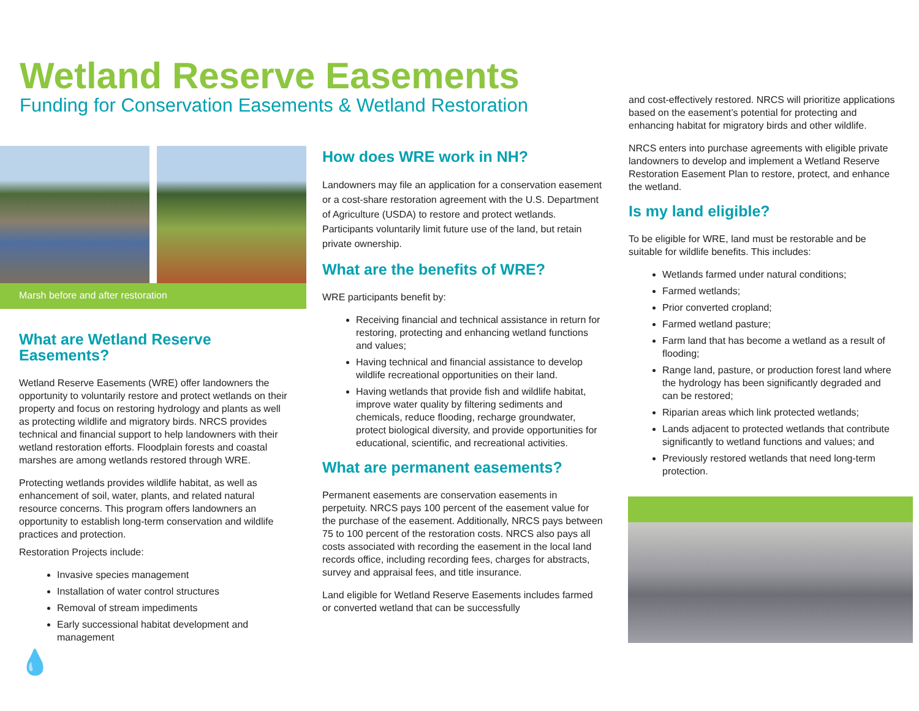Wetland Reserve Easements
Funding for Conservation Easements & Wetland Restoration
Marsh before and after restoration
What are Wetland Reserve Easements?
Wetland Reserve Easements (WRE) offer landowners the opportunity to voluntarily restore and protect wetlands on their property and focus on restoring hydrology and plants as well as protecting wildlife and migratory birds. NRCS provides technical and financial support to help landowners with their wetland restoration efforts. Floodplain forests and coastal marshes are among wetlands restored through WRE.
Protecting wetlands provides wildlife habitat, as well as enhancement of soil, water, plants, and related natural resource concerns. This program offers landowners an opportunity to establish long-term conservation and wildlife practices and protection.
Restoration Projects include:
Invasive species management
Installation of water control structures
Removal of stream impediments
Early successional habitat development and management
How does WRE work in NH?
Landowners may file an application for a conservation easement or a cost-share restoration agreement with the U.S. Department of Agriculture (USDA) to restore and protect wetlands. Participants voluntarily limit future use of the land, but retain private ownership.
What are the benefits of WRE?
WRE participants benefit by:
Receiving financial and technical assistance in return for restoring, protecting and enhancing wetland functions and values;
Having technical and financial assistance to develop wildlife recreational opportunities on their land.
Having wetlands that provide fish and wildlife habitat, improve water quality by filtering sediments and chemicals, reduce flooding, recharge groundwater, protect biological diversity, and provide opportunities for educational, scientific, and recreational activities.
What are permanent easements?
Permanent easements are conservation easements in perpetuity. NRCS pays 100 percent of the easement value for the purchase of the easement. Additionally, NRCS pays between 75 to 100 percent of the restoration costs. NRCS also pays all costs associated with recording the easement in the local land records office, including recording fees, charges for abstracts, survey and appraisal fees, and title insurance.
Land eligible for Wetland Reserve Easements includes farmed or converted wetland that can be successfully
and cost-effectively restored. NRCS will prioritize applications based on the easement’s potential for protecting and enhancing habitat for migratory birds and other wildlife.
NRCS enters into purchase agreements with eligible private landowners to develop and implement a Wetland Reserve Restoration Easement Plan to restore, protect, and enhance the wetland.
Is my land eligible?
To be eligible for WRE, land must be restorable and be suitable for wildlife benefits. This includes:
Wetlands farmed under natural conditions;
Farmed wetlands;
Prior converted cropland;
Farmed wetland pasture;
Farm land that has become a wetland as a result of flooding;
Range land, pasture, or production forest land where the hydrology has been significantly degraded and can be restored;
Riparian areas which link protected wetlands;
Lands adjacent to protected wetlands that contribute significantly to wetland functions and values; and
Previously restored wetlands that need long-term protection.
💧